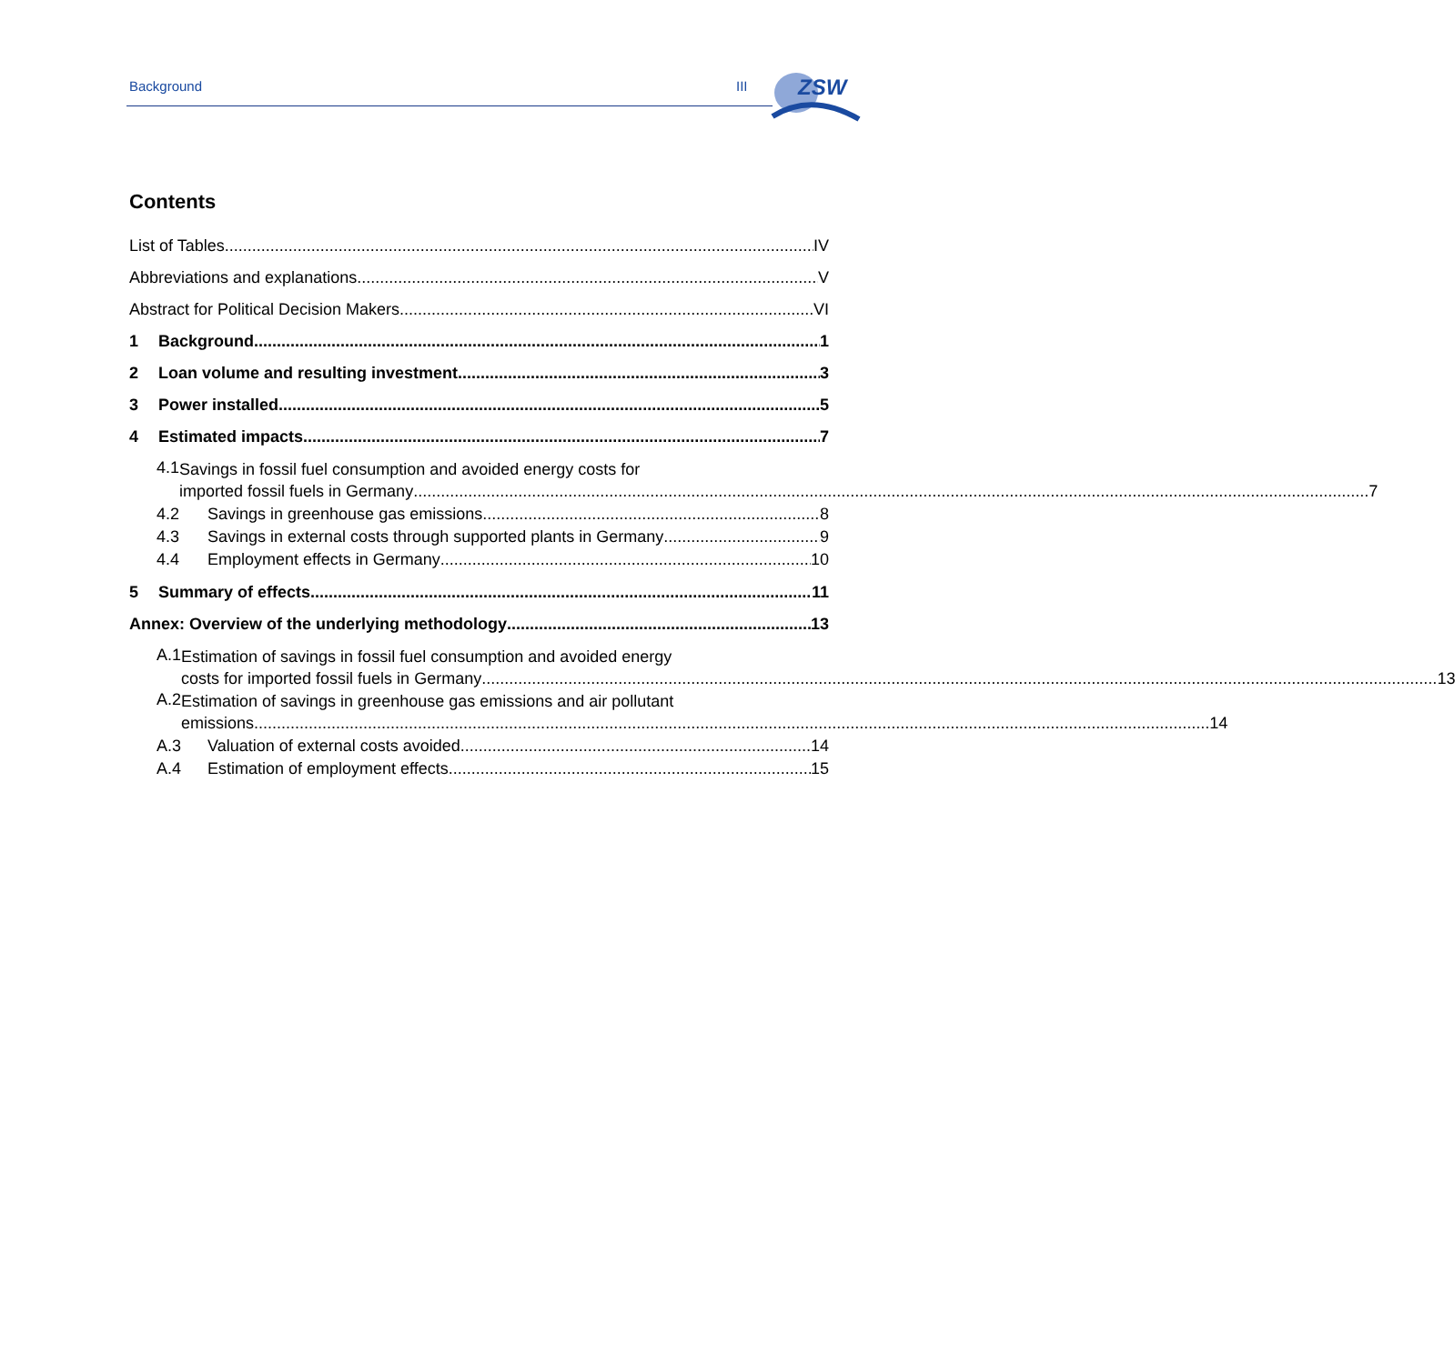Background III
ZSW
Contents
List of Tables IV
Abbreviations and explanations V
Abstract for Political Decision Makers VI
1 Background 1
2 Loan volume and resulting investment 3
3 Power installed 5
4 Estimated impacts 7
4.1
Savings in fossil fuel consumption and avoided energy costs for
imported fossil fuels in Germany 7
4.2 Savings in greenhouse gas emissions 8
4.3 Savings in external costs through supported plants in Germany 9
4.4 Employment effects in Germany 10
5 Summary of effects 11
Annex: Overview of the underlying methodology 13
A.1
Estimation of savings in fossil fuel consumption and avoided energy
costs for imported fossil fuels in Germany 13
A.2
Estimation of savings in greenhouse gas emissions and air pollutant
emissions 14
A.3 Valuation of external costs avoided 14
A.4 Estimation of employment effects 15